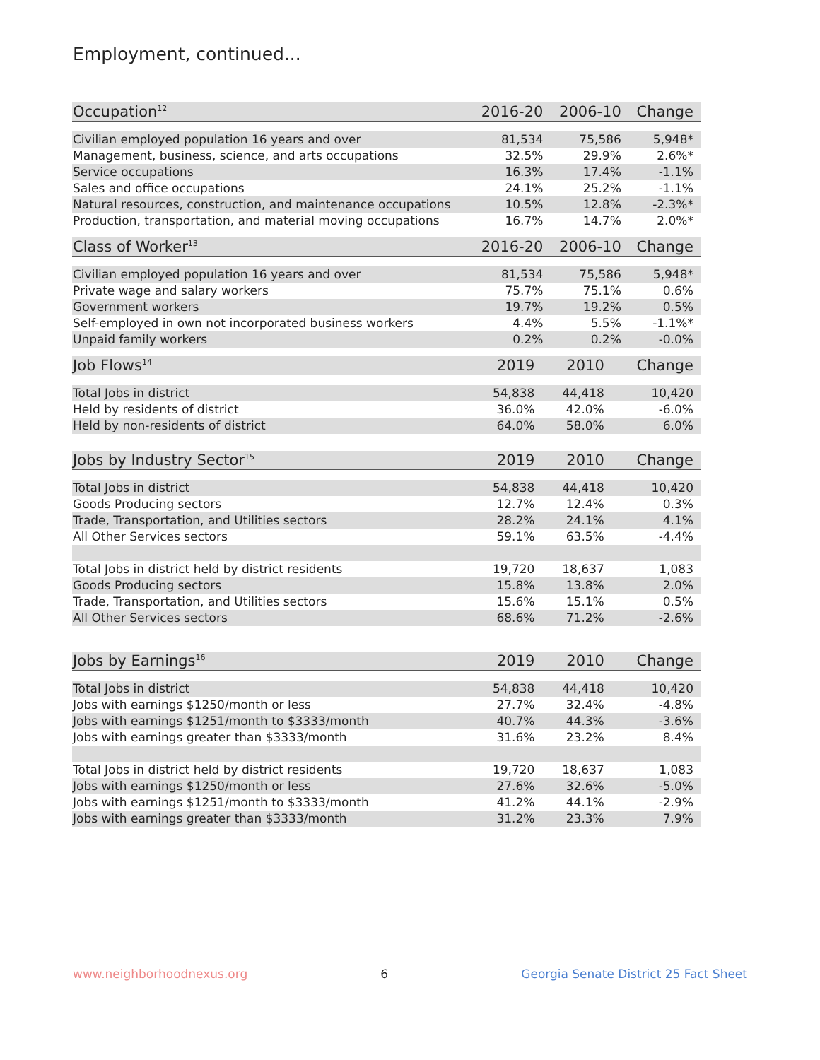Employment, continued...
| Occupation<sup>12</sup> | 2016-20 | 2006-10 | Change |
| --- | --- | --- | --- |
| Civilian employed population 16 years and over | 81,534 | 75,586 | 5,948* |
| Management, business, science, and arts occupations | 32.5% | 29.9% | 2.6%* |
| Service occupations | 16.3% | 17.4% | -1.1% |
| Sales and office occupations | 24.1% | 25.2% | -1.1% |
| Natural resources, construction, and maintenance occupations | 10.5% | 12.8% | -2.3%* |
| Production, transportation, and material moving occupations | 16.7% | 14.7% | 2.0%* |
| Class of Worker<sup>13</sup> | 2016-20 | 2006-10 | Change |
| --- | --- | --- | --- |
| Civilian employed population 16 years and over | 81,534 | 75,586 | 5,948* |
| Private wage and salary workers | 75.7% | 75.1% | 0.6% |
| Government workers | 19.7% | 19.2% | 0.5% |
| Self-employed in own not incorporated business workers | 4.4% | 5.5% | -1.1%* |
| Unpaid family workers | 0.2% | 0.2% | -0.0% |
| Job Flows<sup>14</sup> | 2019 | 2010 | Change |
| --- | --- | --- | --- |
| Total Jobs in district | 54,838 | 44,418 | 10,420 |
| Held by residents of district | 36.0% | 42.0% | -6.0% |
| Held by non-residents of district | 64.0% | 58.0% | 6.0% |
| Jobs by Industry Sector<sup>15</sup> | 2019 | 2010 | Change |
| --- | --- | --- | --- |
| Total Jobs in district | 54,838 | 44,418 | 10,420 |
| Goods Producing sectors | 12.7% | 12.4% | 0.3% |
| Trade, Transportation, and Utilities sectors | 28.2% | 24.1% | 4.1% |
| All Other Services sectors | 59.1% | 63.5% | -4.4% |
| Total Jobs in district held by district residents | 19,720 | 18,637 | 1,083 |
| Goods Producing sectors | 15.8% | 13.8% | 2.0% |
| Trade, Transportation, and Utilities sectors | 15.6% | 15.1% | 0.5% |
| All Other Services sectors | 68.6% | 71.2% | -2.6% |
| Jobs by Earnings<sup>16</sup> | 2019 | 2010 | Change |
| --- | --- | --- | --- |
| Total Jobs in district | 54,838 | 44,418 | 10,420 |
| Jobs with earnings $1250/month or less | 27.7% | 32.4% | -4.8% |
| Jobs with earnings $1251/month to $3333/month | 40.7% | 44.3% | -3.6% |
| Jobs with earnings greater than $3333/month | 31.6% | 23.2% | 8.4% |
| Total Jobs in district held by district residents | 19,720 | 18,637 | 1,083 |
| Jobs with earnings $1250/month or less | 27.6% | 32.6% | -5.0% |
| Jobs with earnings $1251/month to $3333/month | 41.2% | 44.1% | -2.9% |
| Jobs with earnings greater than $3333/month | 31.2% | 23.3% | 7.9% |
www.neighborhoodnexus.org 6 Georgia Senate District 25 Fact Sheet